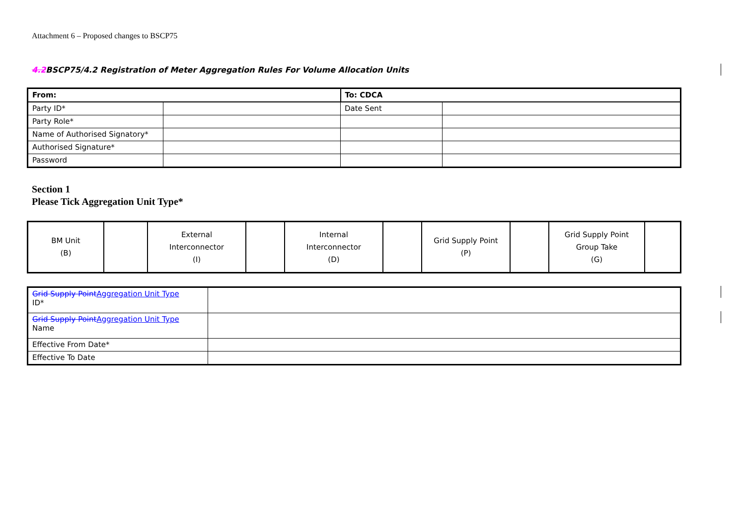Attachment 6 – Proposed changes to BSCP75
4.2 BSCP75/4.2 Registration of Meter Aggregation Rules For Volume Allocation Units
| From: | | To: CDCA | |
| Party ID* | | Date Sent | |
| Party Role* | | | |
| Name of Authorised Signatory* | | | |
| Authorised Signature* | | | |
| Password | | | |
Section 1
Please Tick Aggregation Unit Type*
| BM Unit (B) | | External Interconnector (I) | | Internal Interconnector (D) | | Grid Supply Point (P) | | Grid Supply Point Group Take (G) | |
| Grid Supply Point Aggregation Unit Type ID* | |
| Grid Supply Point Aggregation Unit Type Name | |
| Effective From Date* | |
| Effective To Date | |